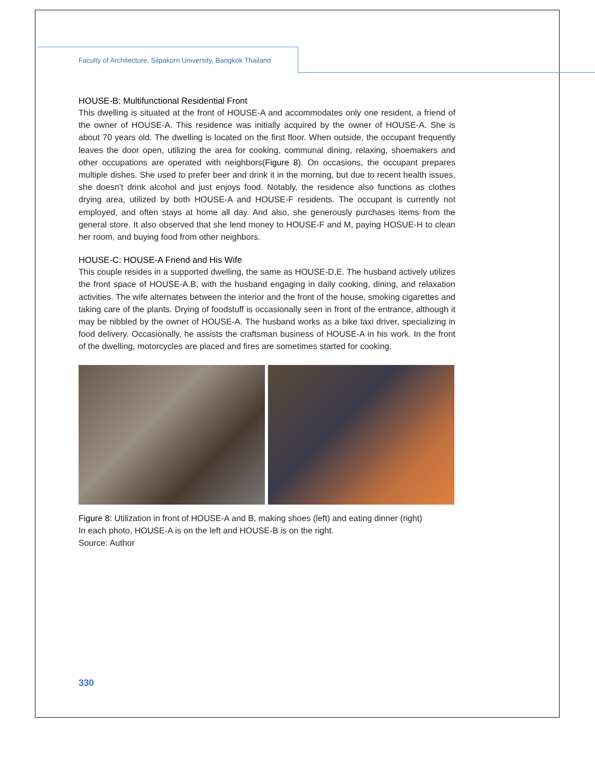Faculty of Architecture, Silpakorn University, Bangkok Thailand
HOUSE-B: Multifunctional Residential Front
This dwelling is situated at the front of HOUSE-A and accommodates only one resident, a friend of the owner of HOUSE-A. This residence was initially acquired by the owner of HOUSE-A. She is about 70 years old. The dwelling is located on the first floor. When outside, the occupant frequently leaves the door open, utilizing the area for cooking, communal dining, relaxing, shoemakers and other occupations are operated with neighbors(Figure 8). On occasions, the occupant prepares multiple dishes. She used to prefer beer and drink it in the morning, but due to recent health issues, she doesn't drink alcohol and just enjoys food. Notably, the residence also functions as clothes drying area, utilized by both HOUSE-A and HOUSE-F residents. The occupant is currently not employed, and often stays at home all day. And also, she generously purchases items from the general store. It also observed that she lend money to HOUSE-F and M, paying HOSUE-H to clean her room, and buying food from other neighbors.
HOUSE-C: HOUSE-A Friend and His Wife
This couple resides in a supported dwelling, the same as HOUSE-D,E. The husband actively utilizes the front space of HOUSE-A.B, with the husband engaging in daily cooking, dining, and relaxation activities. The wife alternates between the interior and the front of the house, smoking cigarettes and taking care of the plants. Drying of foodstuff is occasionally seen in front of the entrance, although it may be nibbled by the owner of HOUSE-A. The husband works as a bike taxi driver, specializing in food delivery. Occasionally, he assists the craftsman business of HOUSE-A in his work. In the front of the dwelling, motorcycles are placed and fires are sometimes started for cooking.
Figure 8: Utilization in front of HOUSE-A and B, making shoes (left) and eating dinner (right)
In each photo, HOUSE-A is on the left and HOUSE-B is on the right.
Source: Author
330